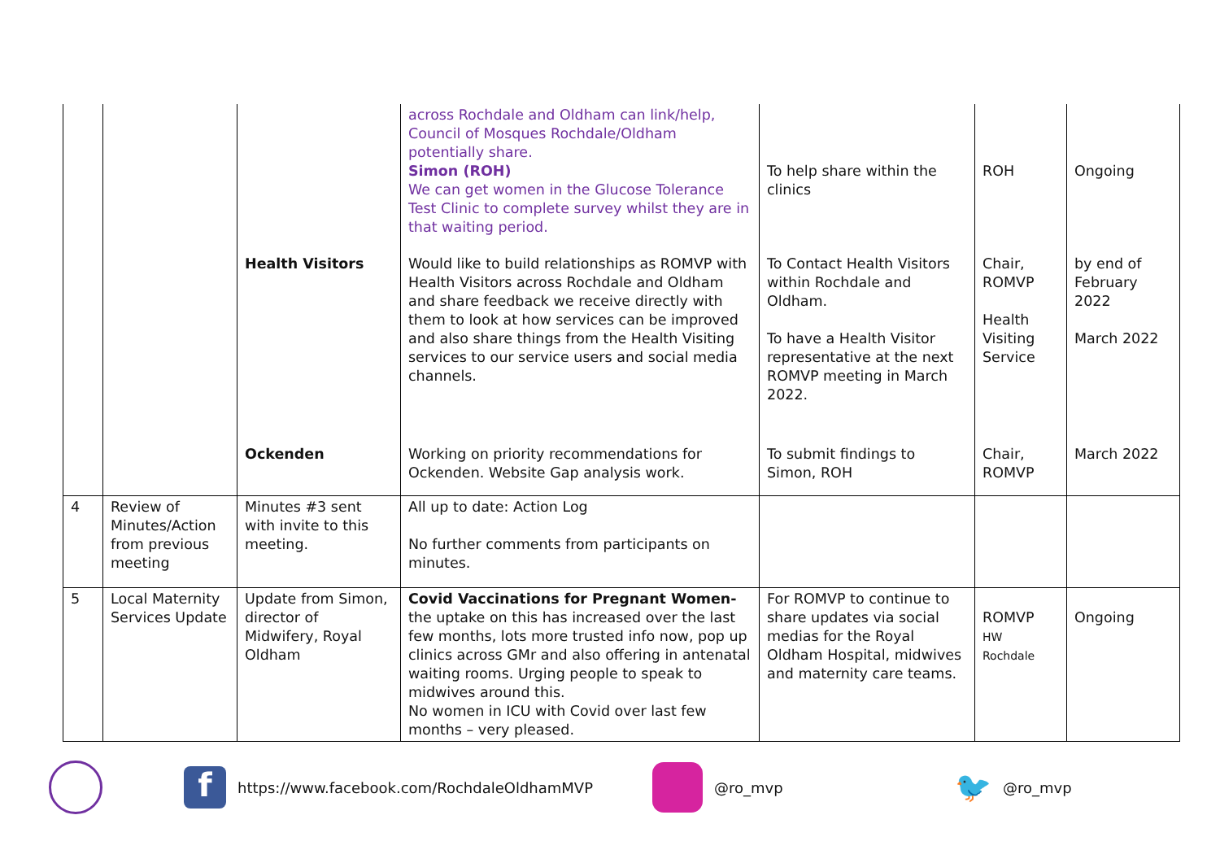| | | | across Rochdale and Oldham can link/help, Council of Mosques Rochdale/Oldham potentially share. Simon (ROH) We can get women in the Glucose Tolerance Test Clinic to complete survey whilst they are in that waiting period. | To help share within the clinics | ROH | Ongoing |
| | | Health Visitors | Would like to build relationships as ROMVP with Health Visitors across Rochdale and Oldham and share feedback we receive directly with them to look at how services can be improved and also share things from the Health Visiting services to our service users and social media channels. | To Contact Health Visitors within Rochdale and Oldham. To have a Health Visitor representative at the next ROMVP meeting in March 2022. | Chair, ROMVP Health Visiting Service | by end of February 2022 March 2022 |
| | | Ockenden | Working on priority recommendations for Ockenden. Website Gap analysis work. | To submit findings to Simon, ROH | Chair, ROMVP | March 2022 |
| 4 | Review of Minutes/Action from previous meeting | Minutes #3 sent with invite to this meeting. | All up to date: Action Log No further comments from participants on minutes. | | | |
| 5 | Local Maternity Services Update | Update from Simon, director of Midwifery, Royal Oldham | Covid Vaccinations for Pregnant Women- the uptake on this has increased over the last few months, lots more trusted info now, pop up clinics across GMr and also offering in antenatal waiting rooms. Urging people to speak to midwives around this. No women in ICU with Covid over last few months – very pleased. | For ROMVP to continue to share updates via social medias for the Royal Oldham Hospital, midwives and maternity care teams. | ROMVP HW Rochdale | Ongoing |
f https://www.facebook.com/RochdaleOldhamMVP @ro_mvp 🐦 @ro_mvp